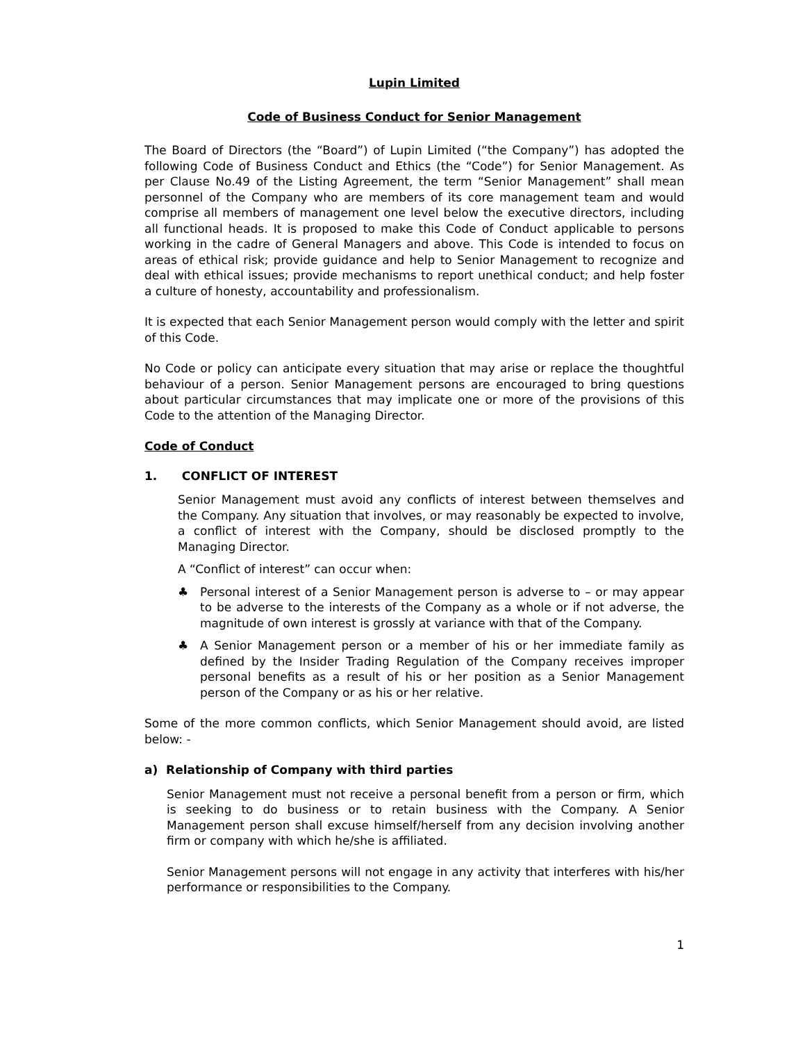Lupin Limited
Code of Business Conduct for Senior Management
The Board of Directors (the “Board”) of Lupin Limited (“the Company”) has adopted the following Code of Business Conduct and Ethics (the “Code”) for Senior Management. As per Clause No.49 of the Listing Agreement, the term “Senior Management” shall mean personnel of the Company who are members of its core management team and would comprise all members of management one level below the executive directors, including all functional heads. It is proposed to make this Code of Conduct applicable to persons working in the cadre of General Managers and above. This Code is intended to focus on areas of ethical risk; provide guidance and help to Senior Management to recognize and deal with ethical issues; provide mechanisms to report unethical conduct; and help foster a culture of honesty, accountability and professionalism.
It is expected that each Senior Management person would comply with the letter and spirit of this Code.
No Code or policy can anticipate every situation that may arise or replace the thoughtful behaviour of a person. Senior Management persons are encouraged to bring questions about particular circumstances that may implicate one or more of the provisions of this Code to the attention of the Managing Director.
Code of Conduct
1. CONFLICT OF INTEREST
Senior Management must avoid any conflicts of interest between themselves and the Company. Any situation that involves, or may reasonably be expected to involve, a conflict of interest with the Company, should be disclosed promptly to the Managing Director.
A “Conflict of interest” can occur when:
♣ Personal interest of a Senior Management person is adverse to – or may appear to be adverse to the interests of the Company as a whole or if not adverse, the magnitude of own interest is grossly at variance with that of the Company.
♣ A Senior Management person or a member of his or her immediate family as defined by the Insider Trading Regulation of the Company receives improper personal benefits as a result of his or her position as a Senior Management person of the Company or as his or her relative.
Some of the more common conflicts, which Senior Management should avoid, are listed below: -
a) Relationship of Company with third parties
Senior Management must not receive a personal benefit from a person or firm, which is seeking to do business or to retain business with the Company. A Senior Management person shall excuse himself/herself from any decision involving another firm or company with which he/she is affiliated.
Senior Management persons will not engage in any activity that interferes with his/her performance or responsibilities to the Company.
1